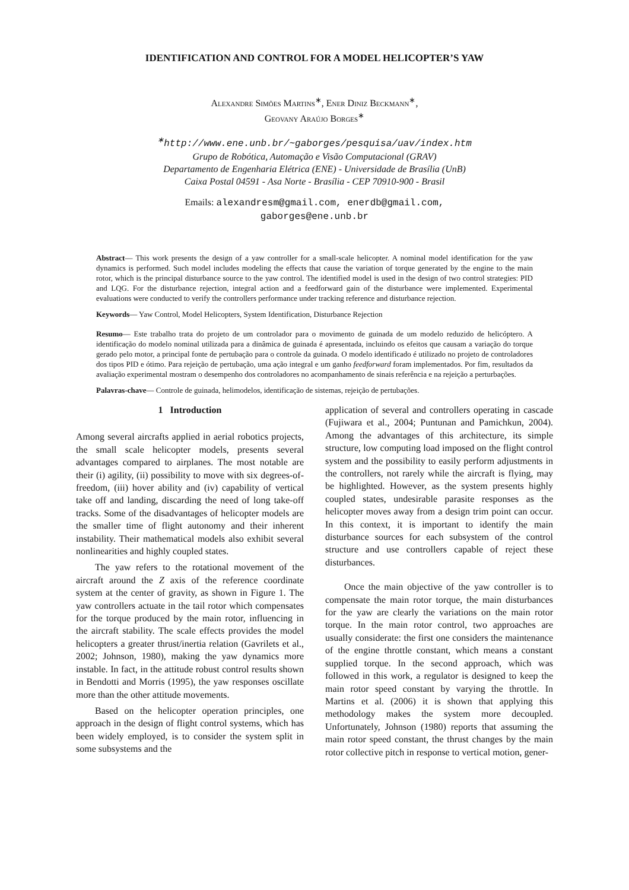IDENTIFICATION AND CONTROL FOR A MODEL HELICOPTER’S YAW
Alexandre Simões Martins<sup>∗</sup>, Ener Diniz Beckmann<sup>∗</sup>,
Geovany Araújo Borges<sup>∗</sup>
<sup>∗</sup>http://www.ene.unb.br/~gaborges/pesquisa/uav/index.htm
Grupo de Robótica, Automação e Visão Computacional (GRAV)
Departamento de Engenharia Elétrica (ENE) - Universidade de Brasília (UnB)
Caixa Postal 04591 - Asa Norte - Brasília - CEP 70910-900 - Brasil
Emails: alexandresm@gmail.com, enerdb@gmail.com,
gaborges@ene.unb.br
Abstract— This work presents the design of a yaw controller for a small-scale helicopter. A nominal model identification for the yaw dynamics is performed. Such model includes modeling the effects that cause the variation of torque generated by the engine to the main rotor, which is the principal disturbance source to the yaw control. The identified model is used in the design of two control strategies: PID and LQG. For the disturbance rejection, integral action and a feedforward gain of the disturbance were implemented. Experimental evaluations were conducted to verify the controllers performance under tracking reference and disturbance rejection.
Keywords— Yaw Control, Model Helicopters, System Identification, Disturbance Rejection
Resumo— Este trabalho trata do projeto de um controlador para o movimento de guinada de um modelo reduzido de helicóptero. A identificação do modelo nominal utilizada para a dinâmica de guinada é apresentada, incluindo os efeitos que causam a variação do torque gerado pelo motor, a principal fonte de pertubação para o controle da guinada. O modelo identificado é utilizado no projeto de controladores dos tipos PID e ótimo. Para rejeição de pertubação, uma ação integral e um ganho feedforward foram implementados. Por fim, resultados da avaliação experimental mostram o desempenho dos controladores no acompanhamento de sinais referência e na rejeição a perturbações.
Palavras-chave— Controle de guinada, helimodelos, identificação de sistemas, rejeição de pertubações.
1 Introduction
Among several aircrafts applied in aerial robotics projects, the small scale helicopter models, presents several advantages compared to airplanes. The most notable are their (i) agility, (ii) possibility to move with six degrees-of-freedom, (iii) hover ability and (iv) capability of vertical take off and landing, discarding the need of long take-off tracks. Some of the disadvantages of helicopter models are the smaller time of flight autonomy and their inherent instability. Their mathematical models also exhibit several nonlinearities and highly coupled states.
The yaw refers to the rotational movement of the aircraft around the Z axis of the reference coordinate system at the center of gravity, as shown in Figure 1. The yaw controllers actuate in the tail rotor which compensates for the torque produced by the main rotor, influencing in the aircraft stability. The scale effects provides the model helicopters a greater thrust/inertia relation (Gavrilets et al., 2002; Johnson, 1980), making the yaw dynamics more instable. In fact, in the attitude robust control results shown in Bendotti and Morris (1995), the yaw responses oscillate more than the other attitude movements.
Based on the helicopter operation principles, one approach in the design of flight control systems, which has been widely employed, is to consider the system split in some subsystems and the
application of several and controllers operating in cascade (Fujiwara et al., 2004; Puntunan and Pamichkun, 2004). Among the advantages of this architecture, its simple structure, low computing load imposed on the flight control system and the possibility to easily perform adjustments in the controllers, not rarely while the aircraft is flying, may be highlighted. However, as the system presents highly coupled states, undesirable parasite responses as the helicopter moves away from a design trim point can occur. In this context, it is important to identify the main disturbance sources for each subsystem of the control structure and use controllers capable of reject these disturbances.
Once the main objective of the yaw controller is to compensate the main rotor torque, the main disturbances for the yaw are clearly the variations on the main rotor torque. In the main rotor control, two approaches are usually considerate: the first one considers the maintenance of the engine throttle constant, which means a constant supplied torque. In the second approach, which was followed in this work, a regulator is designed to keep the main rotor speed constant by varying the throttle. In Martins et al. (2006) it is shown that applying this methodology makes the system more decoupled. Unfortunately, Johnson (1980) reports that assuming the main rotor speed constant, the thrust changes by the main rotor collective pitch in response to vertical motion, gener-